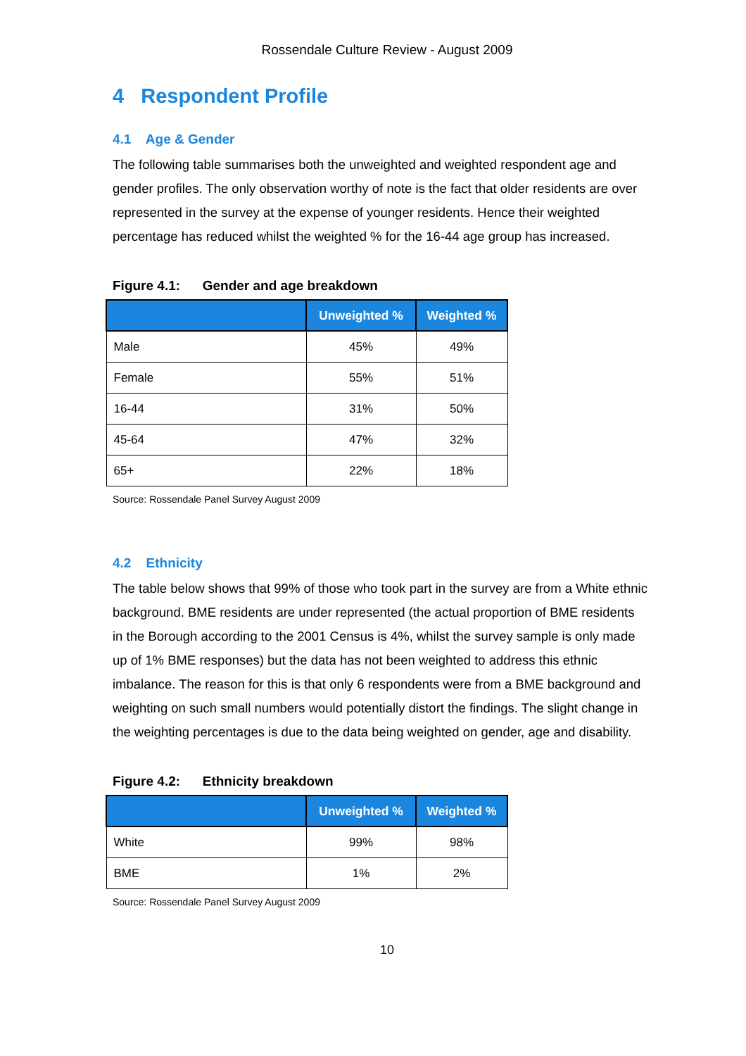Rossendale Culture Review - August 2009
4 Respondent Profile
4.1 Age & Gender
The following table summarises both the unweighted and weighted respondent age and gender profiles. The only observation worthy of note is the fact that older residents are over represented in the survey at the expense of younger residents. Hence their weighted percentage has reduced whilst the weighted % for the 16-44 age group has increased.
Figure 4.1: Gender and age breakdown
| | Unweighted % | Weighted % |
| --- | --- | --- |
| Male | 45% | 49% |
| Female | 55% | 51% |
| 16-44 | 31% | 50% |
| 45-64 | 47% | 32% |
| 65+ | 22% | 18% |
Source: Rossendale Panel Survey August 2009
4.2 Ethnicity
The table below shows that 99% of those who took part in the survey are from a White ethnic background. BME residents are under represented (the actual proportion of BME residents in the Borough according to the 2001 Census is 4%, whilst the survey sample is only made up of 1% BME responses) but the data has not been weighted to address this ethnic imbalance. The reason for this is that only 6 respondents were from a BME background and weighting on such small numbers would potentially distort the findings. The slight change in the weighting percentages is due to the data being weighted on gender, age and disability.
Figure 4.2: Ethnicity breakdown
| | Unweighted % | Weighted % |
| --- | --- | --- |
| White | 99% | 98% |
| BME | 1% | 2% |
Source: Rossendale Panel Survey August 2009
10